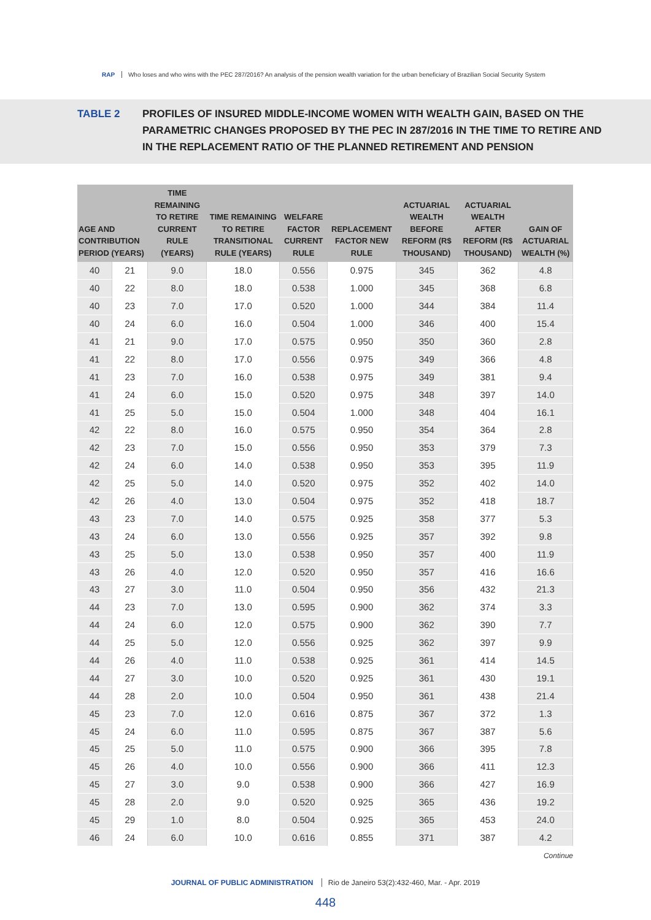RAP Who loses and who wins with the PEC 287/2016? An analysis of the pension wealth variation for the urban beneficiary of Brazilian Social Security System
TABLE 2 PROFILES OF INSURED MIDDLE-INCOME WOMEN WITH WEALTH GAIN, BASED ON THE PARAMETRIC CHANGES PROPOSED BY THE PEC IN 287/2016 IN THE TIME TO RETIRE AND IN THE REPLACEMENT RATIO OF THE PLANNED RETIREMENT AND PENSION
| AGE AND CONTRIBUTION PERIOD (YEARS) | | TIME REMAINING TO RETIRE CURRENT RULE (YEARS) | TIME REMAINING TO RETIRE TRANSITIONAL RULE (YEARS) | WELFARE FACTOR CURRENT RULE | REPLACEMENT FACTOR NEW RULE | ACTUARIAL WEALTH BEFORE REFORM (R$ THOUSAND) | ACTUARIAL WEALTH AFTER REFORM (R$ THOUSAND) | GAIN OF ACTUARIAL WEALTH (%) |
| --- | --- | --- | --- | --- | --- | --- | --- | --- |
| 40 | 21 | 9.0 | 18.0 | 0.556 | 0.975 | 345 | 362 | 4.8 |
| 40 | 22 | 8.0 | 18.0 | 0.538 | 1.000 | 345 | 368 | 6.8 |
| 40 | 23 | 7.0 | 17.0 | 0.520 | 1.000 | 344 | 384 | 11.4 |
| 40 | 24 | 6.0 | 16.0 | 0.504 | 1.000 | 346 | 400 | 15.4 |
| 41 | 21 | 9.0 | 17.0 | 0.575 | 0.950 | 350 | 360 | 2.8 |
| 41 | 22 | 8.0 | 17.0 | 0.556 | 0.975 | 349 | 366 | 4.8 |
| 41 | 23 | 7.0 | 16.0 | 0.538 | 0.975 | 349 | 381 | 9.4 |
| 41 | 24 | 6.0 | 15.0 | 0.520 | 0.975 | 348 | 397 | 14.0 |
| 41 | 25 | 5.0 | 15.0 | 0.504 | 1.000 | 348 | 404 | 16.1 |
| 42 | 22 | 8.0 | 16.0 | 0.575 | 0.950 | 354 | 364 | 2.8 |
| 42 | 23 | 7.0 | 15.0 | 0.556 | 0.950 | 353 | 379 | 7.3 |
| 42 | 24 | 6.0 | 14.0 | 0.538 | 0.950 | 353 | 395 | 11.9 |
| 42 | 25 | 5.0 | 14.0 | 0.520 | 0.975 | 352 | 402 | 14.0 |
| 42 | 26 | 4.0 | 13.0 | 0.504 | 0.975 | 352 | 418 | 18.7 |
| 43 | 23 | 7.0 | 14.0 | 0.575 | 0.925 | 358 | 377 | 5.3 |
| 43 | 24 | 6.0 | 13.0 | 0.556 | 0.925 | 357 | 392 | 9.8 |
| 43 | 25 | 5.0 | 13.0 | 0.538 | 0.950 | 357 | 400 | 11.9 |
| 43 | 26 | 4.0 | 12.0 | 0.520 | 0.950 | 357 | 416 | 16.6 |
| 43 | 27 | 3.0 | 11.0 | 0.504 | 0.950 | 356 | 432 | 21.3 |
| 44 | 23 | 7.0 | 13.0 | 0.595 | 0.900 | 362 | 374 | 3.3 |
| 44 | 24 | 6.0 | 12.0 | 0.575 | 0.900 | 362 | 390 | 7.7 |
| 44 | 25 | 5.0 | 12.0 | 0.556 | 0.925 | 362 | 397 | 9.9 |
| 44 | 26 | 4.0 | 11.0 | 0.538 | 0.925 | 361 | 414 | 14.5 |
| 44 | 27 | 3.0 | 10.0 | 0.520 | 0.925 | 361 | 430 | 19.1 |
| 44 | 28 | 2.0 | 10.0 | 0.504 | 0.950 | 361 | 438 | 21.4 |
| 45 | 23 | 7.0 | 12.0 | 0.616 | 0.875 | 367 | 372 | 1.3 |
| 45 | 24 | 6.0 | 11.0 | 0.595 | 0.875 | 367 | 387 | 5.6 |
| 45 | 25 | 5.0 | 11.0 | 0.575 | 0.900 | 366 | 395 | 7.8 |
| 45 | 26 | 4.0 | 10.0 | 0.556 | 0.900 | 366 | 411 | 12.3 |
| 45 | 27 | 3.0 | 9.0 | 0.538 | 0.900 | 366 | 427 | 16.9 |
| 45 | 28 | 2.0 | 9.0 | 0.520 | 0.925 | 365 | 436 | 19.2 |
| 45 | 29 | 1.0 | 8.0 | 0.504 | 0.925 | 365 | 453 | 24.0 |
| 46 | 24 | 6.0 | 10.0 | 0.616 | 0.855 | 371 | 387 | 4.2 |
Continue
JOURNAL OF PUBLIC ADMINISTRATION Rio de Janeiro 53(2):432-460, Mar. - Apr. 2019
448